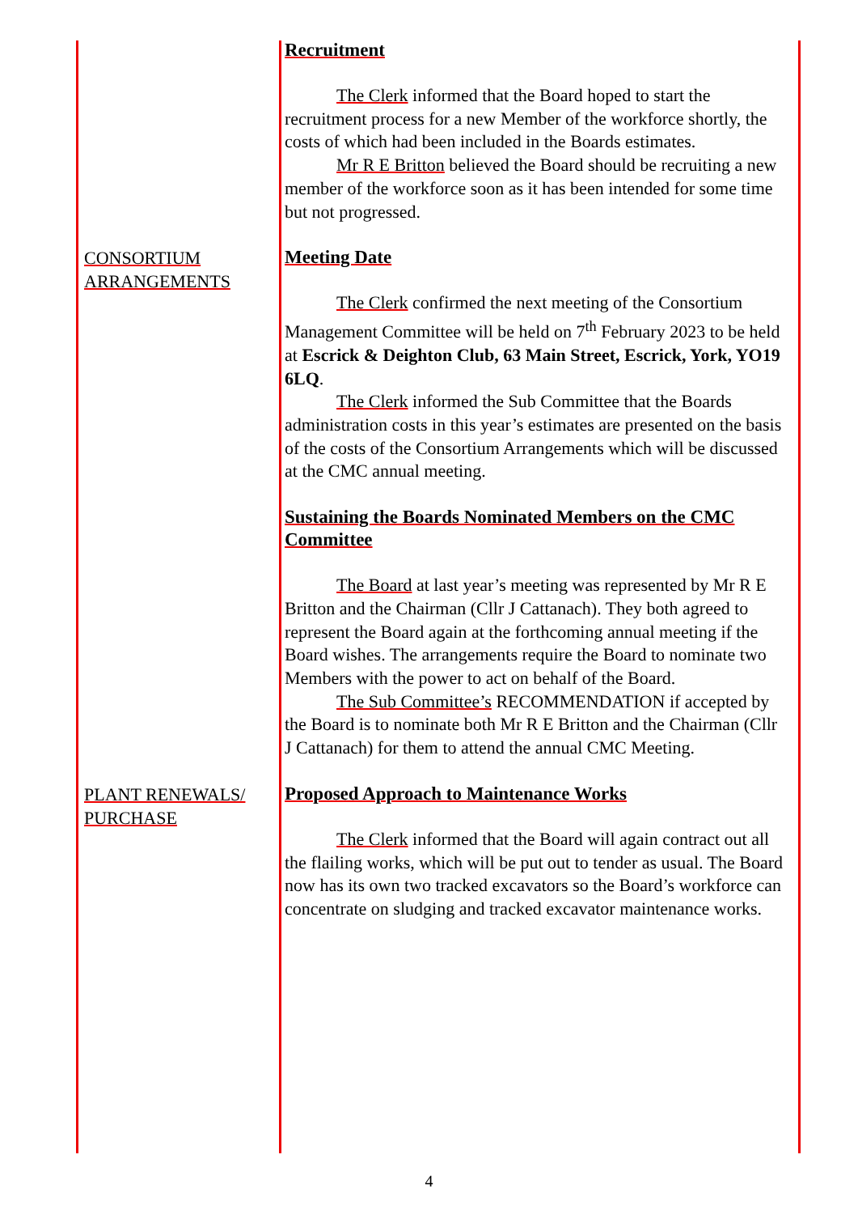Recruitment
The Clerk informed that the Board hoped to start the recruitment process for a new Member of the workforce shortly, the costs of which had been included in the Boards estimates.
Mr R E Britton believed the Board should be recruiting a new member of the workforce soon as it has been intended for some time but not progressed.
CONSORTIUM ARRANGEMENTS
Meeting Date
The Clerk confirmed the next meeting of the Consortium Management Committee will be held on 7<sup>th</sup> February 2023 to be held at Escrick & Deighton Club, 63 Main Street, Escrick, York, YO19 6LQ.
The Clerk informed the Sub Committee that the Boards administration costs in this year’s estimates are presented on the basis of the costs of the Consortium Arrangements which will be discussed at the CMC annual meeting.
Sustaining the Boards Nominated Members on the CMC Committee
The Board at last year’s meeting was represented by Mr R E Britton and the Chairman (Cllr J Cattanach). They both agreed to represent the Board again at the forthcoming annual meeting if the Board wishes. The arrangements require the Board to nominate two Members with the power to act on behalf of the Board.
The Sub Committee’s RECOMMENDATION if accepted by the Board is to nominate both Mr R E Britton and the Chairman (Cllr J Cattanach) for them to attend the annual CMC Meeting.
PLANT RENEWALS/ PURCHASE
Proposed Approach to Maintenance Works
The Clerk informed that the Board will again contract out all the flailing works, which will be put out to tender as usual. The Board now has its own two tracked excavators so the Board’s workforce can concentrate on sludging and tracked excavator maintenance works.
4